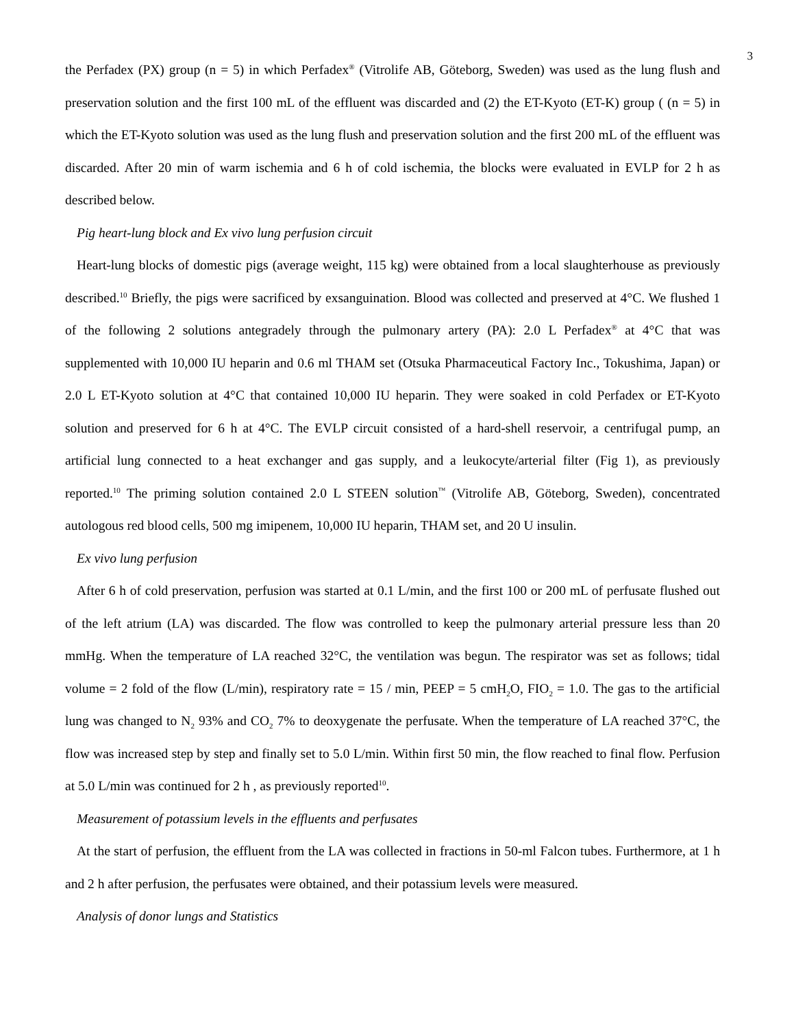3
the Perfadex (PX) group (n = 5) in which Perfadex<sup>®</sup> (Vitrolife AB, Göteborg, Sweden) was used as the lung flush and preservation solution and the first 100 mL of the effluent was discarded and (2) the ET-Kyoto (ET-K) group ( (n = 5) in which the ET-Kyoto solution was used as the lung flush and preservation solution and the first 200 mL of the effluent was discarded. After 20 min of warm ischemia and 6 h of cold ischemia, the blocks were evaluated in EVLP for 2 h as described below.
Pig heart-lung block and Ex vivo lung perfusion circuit
Heart-lung blocks of domestic pigs (average weight, 115 kg) were obtained from a local slaughterhouse as previously described.<sup>10</sup> Briefly, the pigs were sacrificed by exsanguination. Blood was collected and preserved at 4°C. We flushed 1 of the following 2 solutions antegradely through the pulmonary artery (PA): 2.0 L Perfadex<sup>®</sup> at 4°C that was supplemented with 10,000 IU heparin and 0.6 ml THAM set (Otsuka Pharmaceutical Factory Inc., Tokushima, Japan) or 2.0 L ET-Kyoto solution at 4°C that contained 10,000 IU heparin. They were soaked in cold Perfadex or ET-Kyoto solution and preserved for 6 h at 4°C. The EVLP circuit consisted of a hard-shell reservoir, a centrifugal pump, an artificial lung connected to a heat exchanger and gas supply, and a leukocyte/arterial filter (Fig 1), as previously reported.<sup>10</sup> The priming solution contained 2.0 L STEEN solution<sup>™</sup> (Vitrolife AB, Göteborg, Sweden), concentrated autologous red blood cells, 500 mg imipenem, 10,000 IU heparin, THAM set, and 20 U insulin.
Ex vivo lung perfusion
After 6 h of cold preservation, perfusion was started at 0.1 L/min, and the first 100 or 200 mL of perfusate flushed out of the left atrium (LA) was discarded. The flow was controlled to keep the pulmonary arterial pressure less than 20 mmHg. When the temperature of LA reached 32°C, the ventilation was begun. The respirator was set as follows; tidal volume = 2 fold of the flow (L/min), respiratory rate = 15 / min, PEEP = 5 cmH<sub>2</sub>O, FIO<sub>2</sub> = 1.0. The gas to the artificial lung was changed to N<sub>2</sub> 93% and CO<sub>2</sub> 7% to deoxygenate the perfusate. When the temperature of LA reached 37°C, the flow was increased step by step and finally set to 5.0 L/min. Within first 50 min, the flow reached to final flow. Perfusion at 5.0 L/min was continued for 2 h , as previously reported<sup>10</sup>.
Measurement of potassium levels in the effluents and perfusates
At the start of perfusion, the effluent from the LA was collected in fractions in 50-ml Falcon tubes. Furthermore, at 1 h and 2 h after perfusion, the perfusates were obtained, and their potassium levels were measured.
Analysis of donor lungs and Statistics